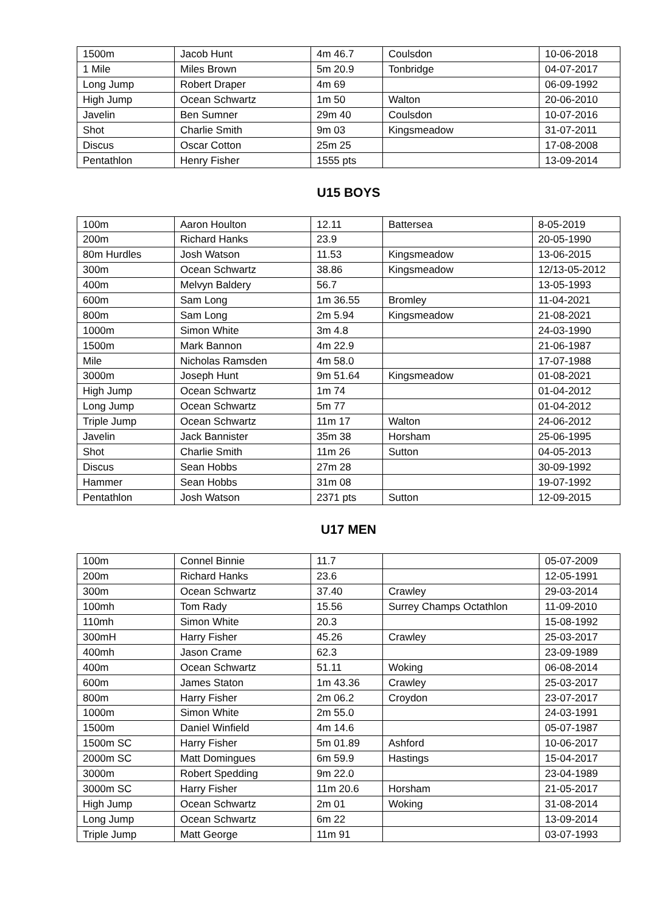| 1500m | Jacob Hunt | 4m 46.7 | Coulsdon | 10-06-2018 |
| 1 Mile | Miles Brown | 5m 20.9 | Tonbridge | 04-07-2017 |
| Long Jump | Robert Draper | 4m 69 | | 06-09-1992 |
| High Jump | Ocean Schwartz | 1m 50 | Walton | 20-06-2010 |
| Javelin | Ben Sumner | 29m 40 | Coulsdon | 10-07-2016 |
| Shot | Charlie Smith | 9m 03 | Kingsmeadow | 31-07-2011 |
| Discus | Oscar Cotton | 25m 25 | | 17-08-2008 |
| Pentathlon | Henry Fisher | 1555 pts | | 13-09-2014 |
U15 BOYS
| 100m | Aaron Houlton | 12.11 | Battersea | 8-05-2019 |
| 200m | Richard Hanks | 23.9 | | 20-05-1990 |
| 80m Hurdles | Josh Watson | 11.53 | Kingsmeadow | 13-06-2015 |
| 300m | Ocean Schwartz | 38.86 | Kingsmeadow | 12/13-05-2012 |
| 400m | Melvyn Baldery | 56.7 | | 13-05-1993 |
| 600m | Sam Long | 1m 36.55 | Bromley | 11-04-2021 |
| 800m | Sam Long | 2m 5.94 | Kingsmeadow | 21-08-2021 |
| 1000m | Simon White | 3m 4.8 | | 24-03-1990 |
| 1500m | Mark Bannon | 4m 22.9 | | 21-06-1987 |
| Mile | Nicholas Ramsden | 4m 58.0 | | 17-07-1988 |
| 3000m | Joseph Hunt | 9m 51.64 | Kingsmeadow | 01-08-2021 |
| High Jump | Ocean Schwartz | 1m 74 | | 01-04-2012 |
| Long Jump | Ocean Schwartz | 5m 77 | | 01-04-2012 |
| Triple Jump | Ocean Schwartz | 11m 17 | Walton | 24-06-2012 |
| Javelin | Jack Bannister | 35m 38 | Horsham | 25-06-1995 |
| Shot | Charlie Smith | 11m 26 | Sutton | 04-05-2013 |
| Discus | Sean Hobbs | 27m 28 | | 30-09-1992 |
| Hammer | Sean Hobbs | 31m 08 | | 19-07-1992 |
| Pentathlon | Josh Watson | 2371 pts | Sutton | 12-09-2015 |
U17 MEN
| 100m | Connel Binnie | 11.7 | | 05-07-2009 |
| 200m | Richard Hanks | 23.6 | | 12-05-1991 |
| 300m | Ocean Schwartz | 37.40 | Crawley | 29-03-2014 |
| 100mh | Tom Rady | 15.56 | Surrey Champs Octathlon | 11-09-2010 |
| 110mh | Simon White | 20.3 | | 15-08-1992 |
| 300mH | Harry Fisher | 45.26 | Crawley | 25-03-2017 |
| 400mh | Jason Crame | 62.3 | | 23-09-1989 |
| 400m | Ocean Schwartz | 51.11 | Woking | 06-08-2014 |
| 600m | James Staton | 1m 43.36 | Crawley | 25-03-2017 |
| 800m | Harry Fisher | 2m 06.2 | Croydon | 23-07-2017 |
| 1000m | Simon White | 2m 55.0 | | 24-03-1991 |
| 1500m | Daniel Winfield | 4m 14.6 | | 05-07-1987 |
| 1500m SC | Harry Fisher | 5m 01.89 | Ashford | 10-06-2017 |
| 2000m SC | Matt Domingues | 6m 59.9 | Hastings | 15-04-2017 |
| 3000m | Robert Spedding | 9m 22.0 | | 23-04-1989 |
| 3000m SC | Harry Fisher | 11m 20.6 | Horsham | 21-05-2017 |
| High Jump | Ocean Schwartz | 2m 01 | Woking | 31-08-2014 |
| Long Jump | Ocean Schwartz | 6m 22 | | 13-09-2014 |
| Triple Jump | Matt George | 11m 91 | | 03-07-1993 |